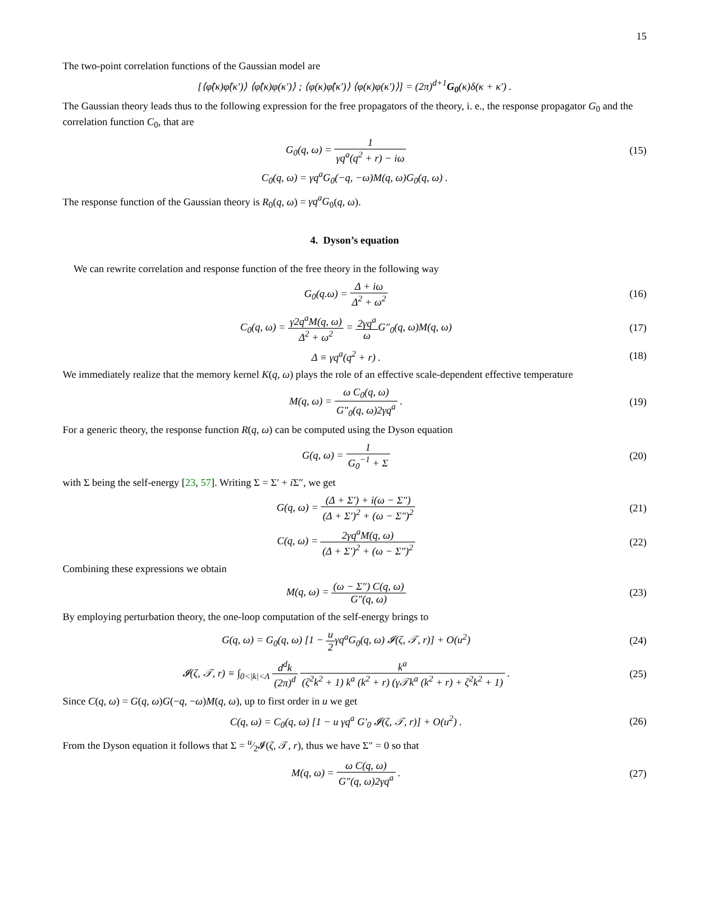15
The two-point correlation functions of the Gaussian model are
[⟨φ̂(κ)φ̂(κ′)⟩ ⟨φ̂(κ)φ(κ′)⟩ ; ⟨φ(κ)φ̂(κ′)⟩ ⟨φ(κ)φ(κ′)⟩] = (2π)<sup>d+1</sup>G<sub>0</sub>(κ)δ(κ + κ′) .
The Gaussian theory leads thus to the following expression for the free propagators of the theory, i. e., the response propagator G<sub>0</sub> and the correlation function C<sub>0</sub>, that are
G<sub>0</sub>(q, ω) = 1 γq<sup>a</sup>(q<sup>2</sup> + r) − iω (15)
C<sub>0</sub>(q, ω) = γq<sup>a</sup>G<sub>0</sub>(−q, −ω)M(q, ω)G<sub>0</sub>(q, ω) .
The response function of the Gaussian theory is R<sub>0</sub>(q, ω) = γq<sup>a</sup>G<sub>0</sub>(q, ω).
4. Dyson’s equation
We can rewrite correlation and response function of the free theory in the following way
G<sub>0</sub>(q.ω) = Δ + iω Δ<sup>2</sup> + ω<sup>2</sup> (16)
C<sub>0</sub>(q, ω) = γ2q<sup>a</sup>M(q, ω) Δ<sup>2</sup> + ω<sup>2</sup> = 2γq<sup>a</sup> ω G″<sub>0</sub>(q, ω)M(q, ω)
(17)
Δ ≡ γq<sup>a</sup>(q<sup>2</sup> + r) . (18)
We immediately realize that the memory kernel K(q, ω) plays the role of an effective scale-dependent effective temperature
M(q, ω) = ω C<sub>0</sub>(q, ω) G″<sub>0</sub>(q, ω)2γq<sup>a</sup> .
(19)
For a generic theory, the response function R(q, ω) can be computed using the Dyson equation
G(q, ω) = 1 G<sub>0</sub><sup>−1</sup> + Σ (20)
with Σ being the self-energy [23, 57]. Writing Σ = Σ′ + i Σ″, we get
G(q, ω) = (Δ + Σ′) + i(ω − Σ″) (Δ + Σ′)<sup>2</sup> + (ω − Σ″)<sup>2</sup>
(21)
C(q, ω) = 2γq<sup>a</sup>M(q, ω) (Δ + Σ′)<sup>2</sup> + (ω − Σ″)<sup>2</sup>
(22)
Combining these expressions we obtain
M(q, ω) = (ω − Σ″) C(q, ω) G″(q, ω)
(23)
By employing perturbation theory, the one-loop computation of the self-energy brings to
G(q, ω) = G<sub>0</sub>(q, ω) [1 − u 2γq<sup>a</sup>G<sub>0</sub>(q, ω) 𝓘(ζ, 𝒯, r)] + O(u<sup>2</sup>)
(24)
𝓘(ζ, 𝒯, r) ≡ ∫<sub>0<|k|<Λ</sub> d<sup>d</sup>k (2π)<sup>d</sup> k<sup>a</sup> (ζ<sup>2</sup>k<sup>2</sup> + 1) k<sup>a</sup> (k<sup>2</sup> + r) (γ𝒯k<sup>a</sup> (k<sup>2</sup> + r) + ζ<sup>2</sup>k<sup>2</sup> + 1) .
(25)
Since C(q, ω) = G(q, ω)G(−q, −ω)M(q, ω), up to first order in u we get
C(q, ω) = C<sub>0</sub>(q, ω) [1 − u γq<sup>a</sup> G′<sub>0</sub> 𝓘(ζ, 𝒯, r)] + O(u<sup>2</sup>) .
(26)
From the Dyson equation it follows that Σ = u⁄2𝓘(ζ, 𝒯, r), thus we have Σ″ = 0 so that
M(q, ω) = ω C(q, ω) G″(q, ω)2γq<sup>a</sup> .
(27)